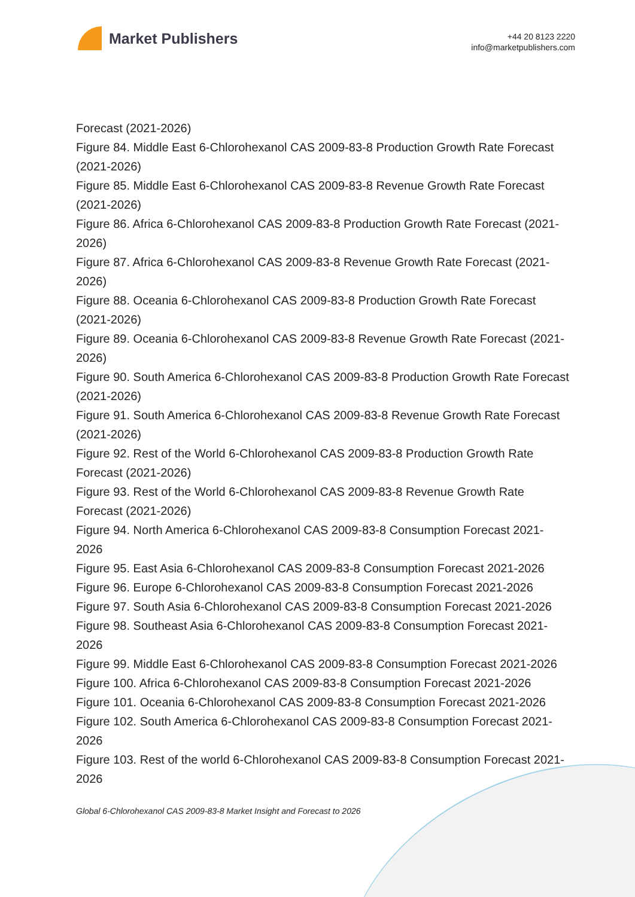Market Publishers
+44 20 8123 2220
info@marketpublishers.com
Forecast (2021-2026)
Figure 84. Middle East 6-Chlorohexanol CAS 2009-83-8 Production Growth Rate Forecast (2021-2026)
Figure 85. Middle East 6-Chlorohexanol CAS 2009-83-8 Revenue Growth Rate Forecast (2021-2026)
Figure 86. Africa 6-Chlorohexanol CAS 2009-83-8 Production Growth Rate Forecast (2021-2026)
Figure 87. Africa 6-Chlorohexanol CAS 2009-83-8 Revenue Growth Rate Forecast (2021-2026)
Figure 88. Oceania 6-Chlorohexanol CAS 2009-83-8 Production Growth Rate Forecast (2021-2026)
Figure 89. Oceania 6-Chlorohexanol CAS 2009-83-8 Revenue Growth Rate Forecast (2021-2026)
Figure 90. South America 6-Chlorohexanol CAS 2009-83-8 Production Growth Rate Forecast (2021-2026)
Figure 91. South America 6-Chlorohexanol CAS 2009-83-8 Revenue Growth Rate Forecast (2021-2026)
Figure 92. Rest of the World 6-Chlorohexanol CAS 2009-83-8 Production Growth Rate Forecast (2021-2026)
Figure 93. Rest of the World 6-Chlorohexanol CAS 2009-83-8 Revenue Growth Rate Forecast (2021-2026)
Figure 94. North America 6-Chlorohexanol CAS 2009-83-8 Consumption Forecast 2021-2026
Figure 95. East Asia 6-Chlorohexanol CAS 2009-83-8 Consumption Forecast 2021-2026
Figure 96. Europe 6-Chlorohexanol CAS 2009-83-8 Consumption Forecast 2021-2026
Figure 97. South Asia 6-Chlorohexanol CAS 2009-83-8 Consumption Forecast 2021-2026
Figure 98. Southeast Asia 6-Chlorohexanol CAS 2009-83-8 Consumption Forecast 2021-2026
Figure 99. Middle East 6-Chlorohexanol CAS 2009-83-8 Consumption Forecast 2021-2026
Figure 100. Africa 6-Chlorohexanol CAS 2009-83-8 Consumption Forecast 2021-2026
Figure 101. Oceania 6-Chlorohexanol CAS 2009-83-8 Consumption Forecast 2021-2026
Figure 102. South America 6-Chlorohexanol CAS 2009-83-8 Consumption Forecast 2021-2026
Figure 103. Rest of the world 6-Chlorohexanol CAS 2009-83-8 Consumption Forecast 2021-2026
Global 6-Chlorohexanol CAS 2009-83-8 Market Insight and Forecast to 2026